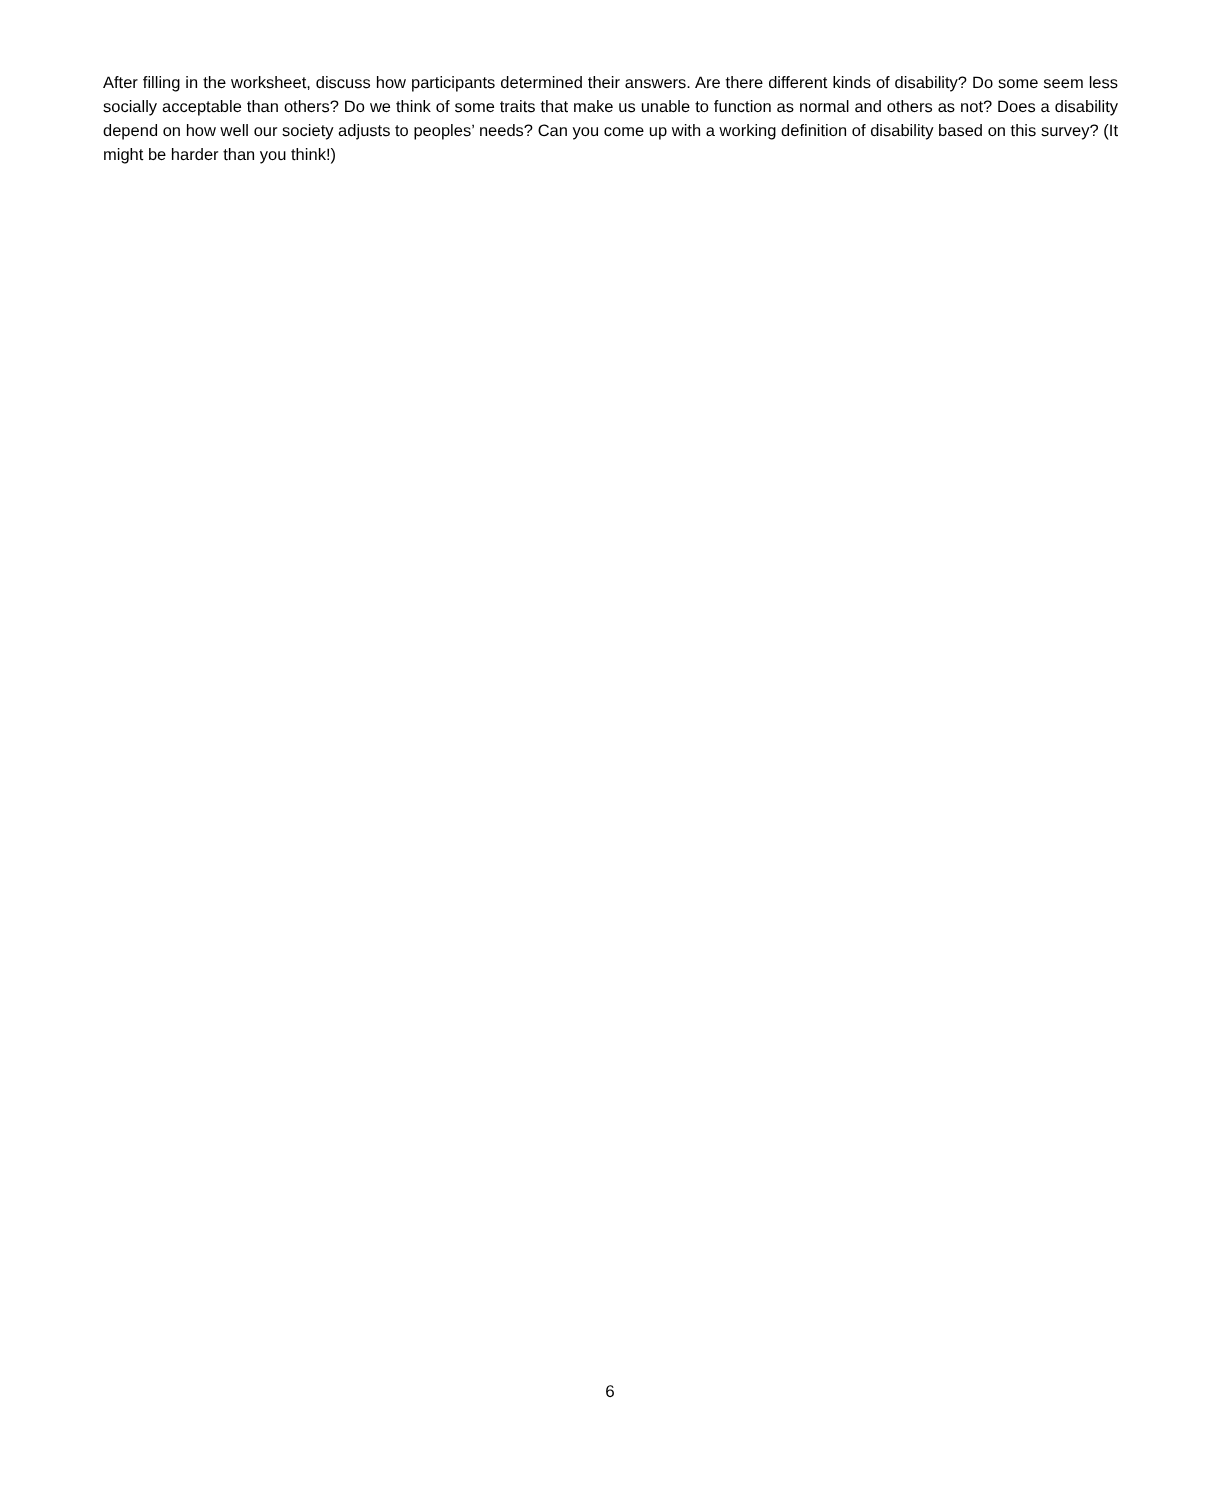After filling in the worksheet, discuss how participants determined their answers. Are there different kinds of disability? Do some seem less socially acceptable than others? Do we think of some traits that make us unable to function as normal and others as not? Does a disability depend on how well our society adjusts to peoples’ needs? Can you come up with a working definition of disability based on this survey? (It might be harder than you think!)
6